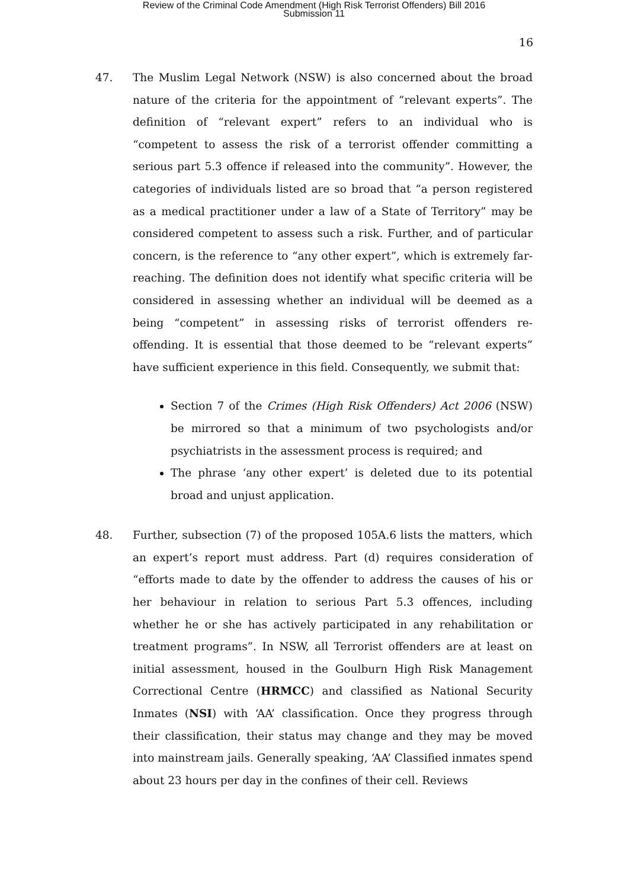Review of the Criminal Code Amendment (High Risk Terrorist Offenders) Bill 2016
Submission 11
16
47. The Muslim Legal Network (NSW) is also concerned about the broad nature of the criteria for the appointment of “relevant experts”. The definition of “relevant expert” refers to an individual who is “competent to assess the risk of a terrorist offender committing a serious part 5.3 offence if released into the community”. However, the categories of individuals listed are so broad that “a person registered as a medical practitioner under a law of a State of Territory” may be considered competent to assess such a risk. Further, and of particular concern, is the reference to “any other expert”, which is extremely far-reaching. The definition does not identify what specific criteria will be considered in assessing whether an individual will be deemed as a being “competent” in assessing risks of terrorist offenders re-offending. It is essential that those deemed to be “relevant experts” have sufficient experience in this field. Consequently, we submit that:
Section 7 of the Crimes (High Risk Offenders) Act 2006 (NSW) be mirrored so that a minimum of two psychologists and/or psychiatrists in the assessment process is required; and
The phrase ‘any other expert’ is deleted due to its potential broad and unjust application.
48. Further, subsection (7) of the proposed 105A.6 lists the matters, which an expert’s report must address. Part (d) requires consideration of “efforts made to date by the offender to address the causes of his or her behaviour in relation to serious Part 5.3 offences, including whether he or she has actively participated in any rehabilitation or treatment programs”. In NSW, all Terrorist offenders are at least on initial assessment, housed in the Goulburn High Risk Management Correctional Centre (HRMCC) and classified as National Security Inmates (NSI) with ‘AA’ classification. Once they progress through their classification, their status may change and they may be moved into mainstream jails. Generally speaking, ‘AA’ Classified inmates spend about 23 hours per day in the confines of their cell. Reviews